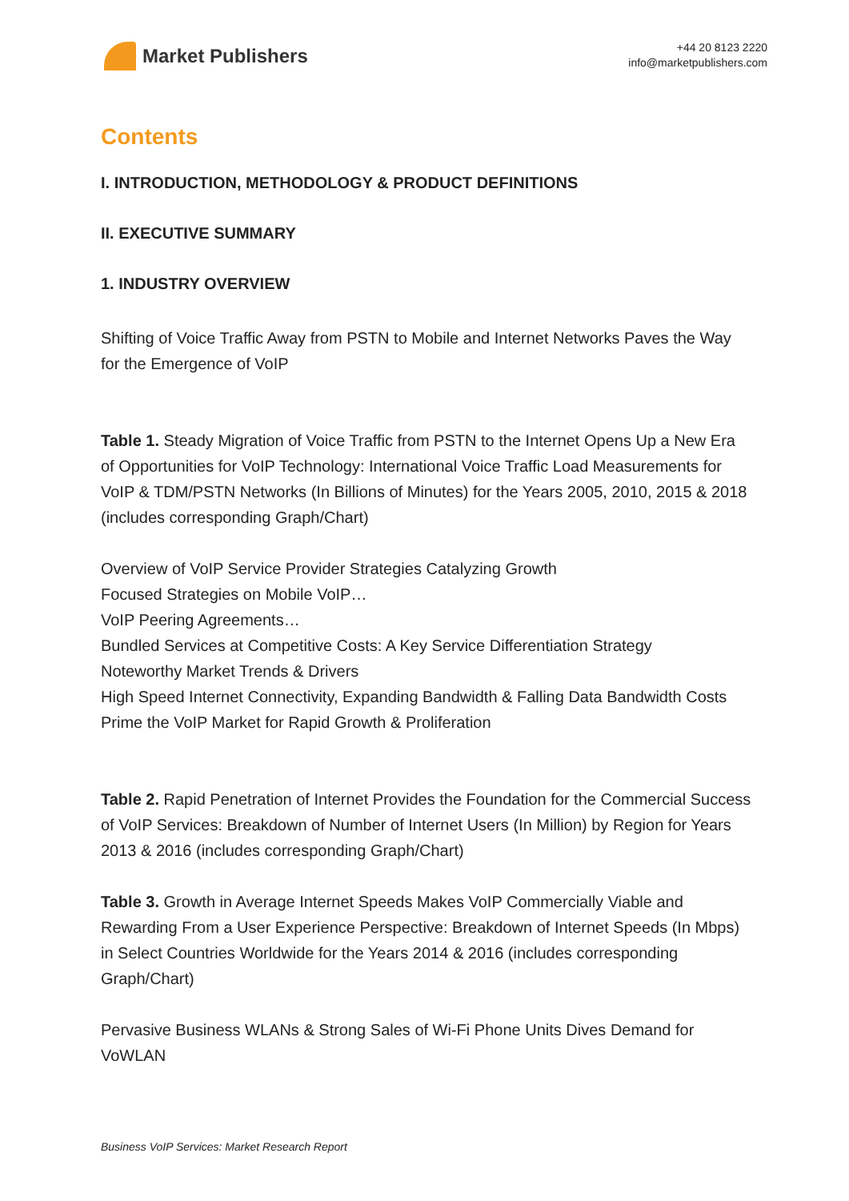Market Publishers
+44 20 8123 2220
info@marketpublishers.com
Contents
I. INTRODUCTION, METHODOLOGY & PRODUCT DEFINITIONS
II. EXECUTIVE SUMMARY
1. INDUSTRY OVERVIEW
Shifting of Voice Traffic Away from PSTN to Mobile and Internet Networks Paves the Way for the Emergence of VoIP
Table 1. Steady Migration of Voice Traffic from PSTN to the Internet Opens Up a New Era of Opportunities for VoIP Technology: International Voice Traffic Load Measurements for VoIP & TDM/PSTN Networks (In Billions of Minutes) for the Years 2005, 2010, 2015 & 2018 (includes corresponding Graph/Chart)
Overview of VoIP Service Provider Strategies Catalyzing Growth
Focused Strategies on Mobile VoIP…
VoIP Peering Agreements…
Bundled Services at Competitive Costs: A Key Service Differentiation Strategy
Noteworthy Market Trends & Drivers
High Speed Internet Connectivity, Expanding Bandwidth & Falling Data Bandwidth Costs Prime the VoIP Market for Rapid Growth & Proliferation
Table 2. Rapid Penetration of Internet Provides the Foundation for the Commercial Success of VoIP Services: Breakdown of Number of Internet Users (In Million) by Region for Years 2013 & 2016 (includes corresponding Graph/Chart)
Table 3. Growth in Average Internet Speeds Makes VoIP Commercially Viable and Rewarding From a User Experience Perspective: Breakdown of Internet Speeds (In Mbps) in Select Countries Worldwide for the Years 2014 & 2016 (includes corresponding Graph/Chart)
Pervasive Business WLANs & Strong Sales of Wi-Fi Phone Units Dives Demand for VoWLAN
Business VoIP Services: Market Research Report